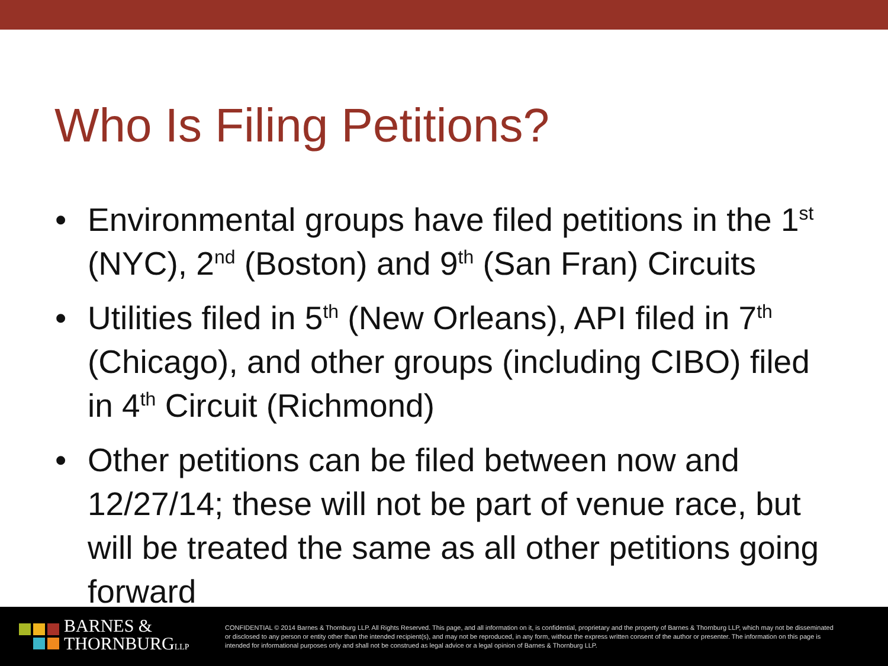Who Is Filing Petitions?
• Environmental groups have filed petitions in the 1<sup>st</sup> (NYC), 2<sup>nd</sup> (Boston) and 9<sup>th</sup> (San Fran) Circuits
• Utilities filed in 5<sup>th</sup> (New Orleans), API filed in 7<sup>th</sup> (Chicago), and other groups (including CIBO) filed in 4<sup>th</sup> Circuit (Richmond)
• Other petitions can be filed between now and 12/27/14; these will not be part of venue race, but will be treated the same as all other petitions going forward
BARNES &
THORNBURGLLP
CONFIDENTIAL © 2014 Barnes & Thornburg LLP. All Rights Reserved. This page, and all information on it, is confidential, proprietary and the property of Barnes & Thornburg LLP, which may not be disseminated or disclosed to any person or entity other than the intended recipient(s), and may not be reproduced, in any form, without the express written consent of the author or presenter. The information on this page is intended for informational purposes only and shall not be construed as legal advice or a legal opinion of Barnes & Thornburg LLP.